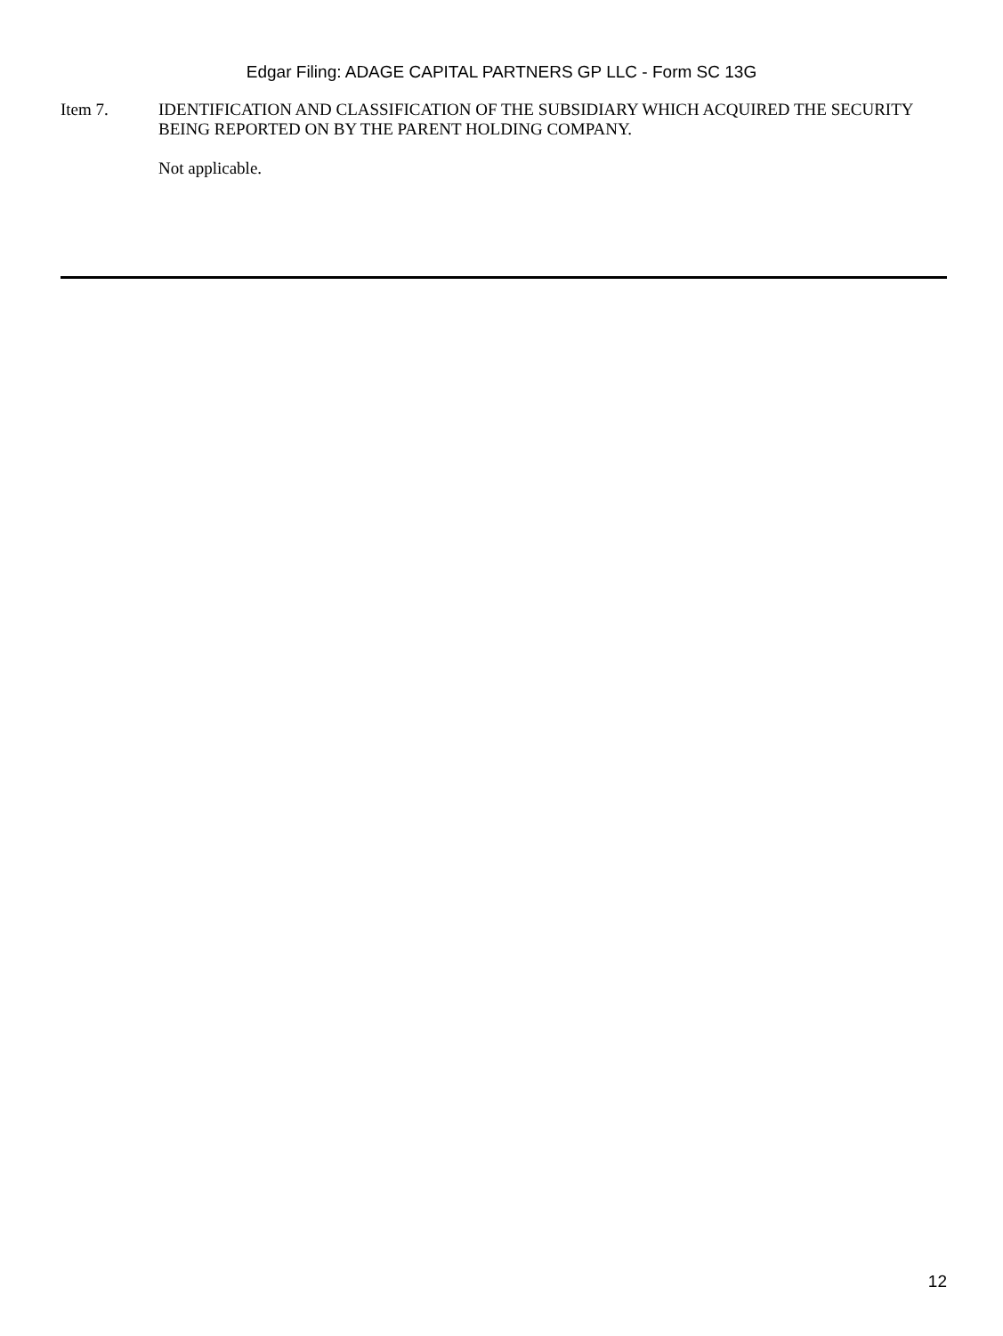Edgar Filing: ADAGE CAPITAL PARTNERS GP LLC - Form SC 13G
Item 7. IDENTIFICATION AND CLASSIFICATION OF THE SUBSIDIARY WHICH ACQUIRED THE SECURITY BEING REPORTED ON BY THE PARENT HOLDING COMPANY.
Not applicable.
12